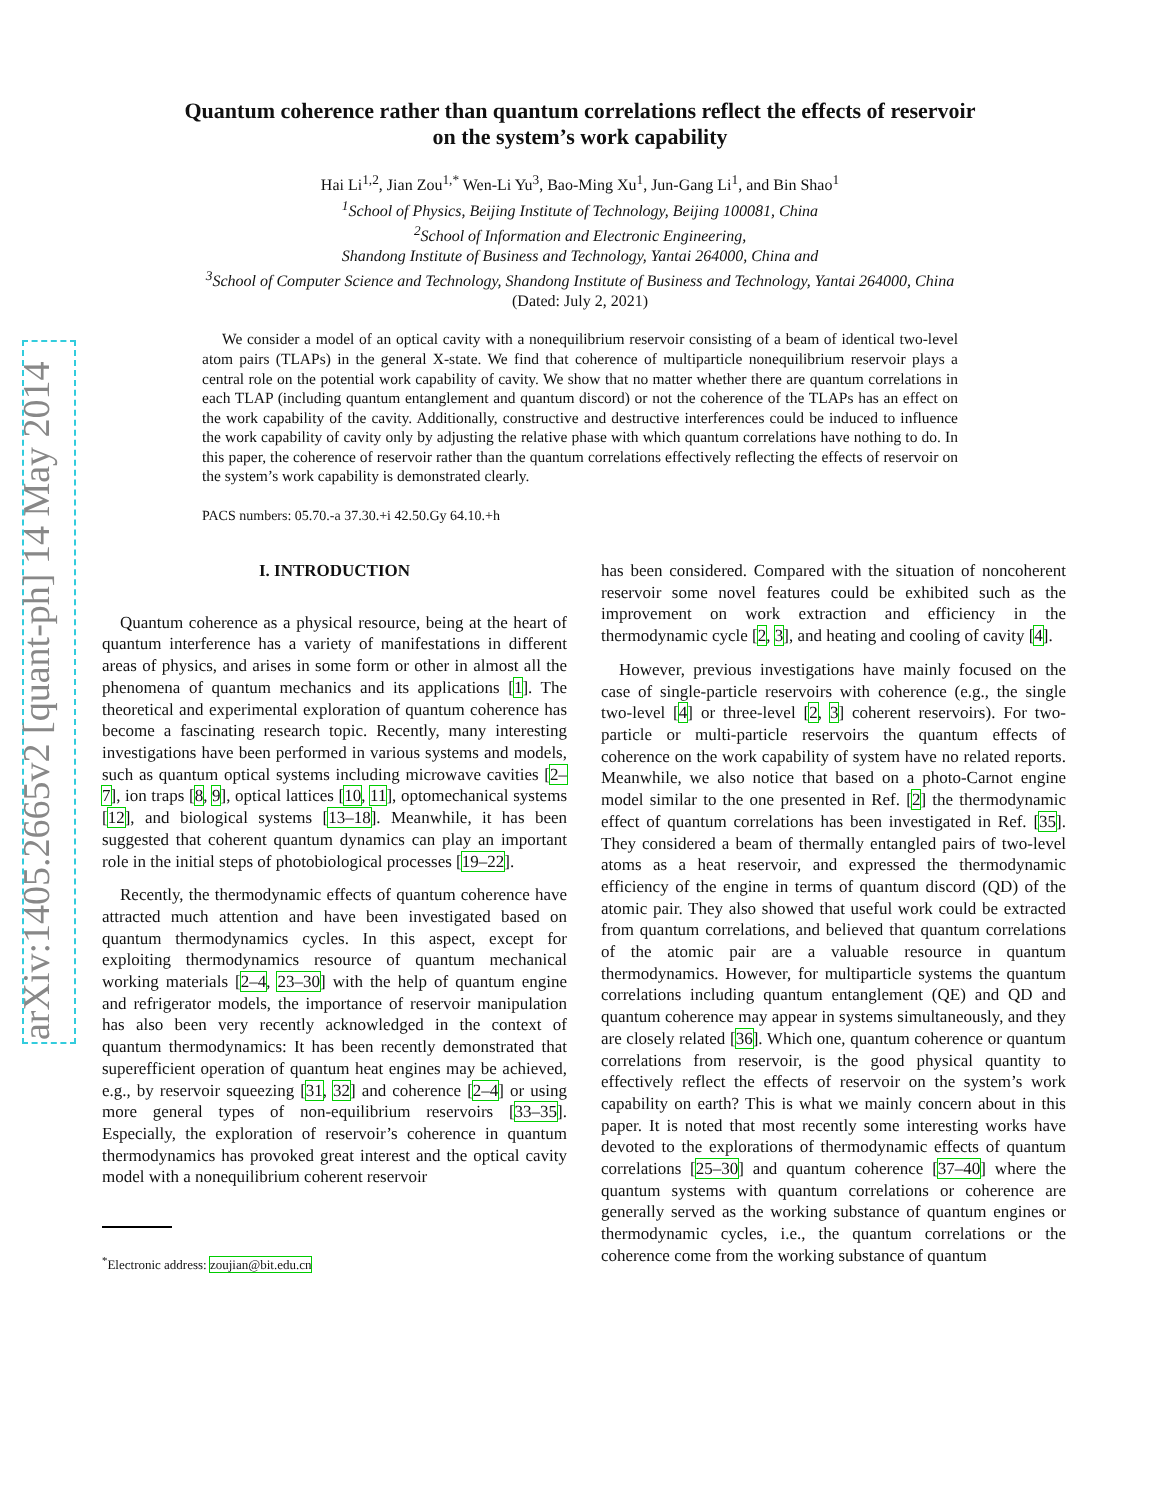arXiv:1405.2665v2 [quant-ph] 14 May 2014
Quantum coherence rather than quantum correlations reflect the effects of reservoir
on the system’s work capability
Hai Li<sup>1,2</sup>, Jian Zou<sup>1,*</sup> Wen-Li Yu<sup>3</sup>, Bao-Ming Xu<sup>1</sup>, Jun-Gang Li<sup>1</sup>, and Bin Shao<sup>1</sup>
<sup>1</sup> School of Physics, Beijing Institute of Technology, Beijing 100081, China
<sup>2</sup> School of Information and Electronic Engineering,
Shandong Institute of Business and Technology, Yantai 264000, China and
<sup>3</sup> School of Computer Science and Technology, Shandong Institute of Business and Technology, Yantai 264000, China
(Dated: July 2, 2021)
We consider a model of an optical cavity with a nonequilibrium reservoir consisting of a beam of identical two-level atom pairs (TLAPs) in the general X-state. We find that coherence of multiparticle nonequilibrium reservoir plays a central role on the potential work capability of cavity. We show that no matter whether there are quantum correlations in each TLAP (including quantum entanglement and quantum discord) or not the coherence of the TLAPs has an effect on the work capability of the cavity. Additionally, constructive and destructive interferences could be induced to influence the work capability of cavity only by adjusting the relative phase with which quantum correlations have nothing to do. In this paper, the coherence of reservoir rather than the quantum correlations effectively reflecting the effects of reservoir on the system’s work capability is demonstrated clearly.
PACS numbers: 05.70.-a 37.30.+i 42.50.Gy 64.10.+h
I. INTRODUCTION
Quantum coherence as a physical resource, being at the heart of quantum interference has a variety of manifestations in different areas of physics, and arises in some form or other in almost all the phenomena of quantum mechanics and its applications [1]. The theoretical and experimental exploration of quantum coherence has become a fascinating research topic. Recently, many interesting investigations have been performed in various systems and models, such as quantum optical systems including microwave cavities [2–7], ion traps [8, 9], optical lattices [10, 11], optomechanical systems [12], and biological systems [13–18]. Meanwhile, it has been suggested that coherent quantum dynamics can play an important role in the initial steps of photobiological processes [19–22].
Recently, the thermodynamic effects of quantum coherence have attracted much attention and have been investigated based on quantum thermodynamics cycles. In this aspect, except for exploiting thermodynamics resource of quantum mechanical working materials [2–4, 23–30] with the help of quantum engine and refrigerator models, the importance of reservoir manipulation has also been very recently acknowledged in the context of quantum thermodynamics: It has been recently demonstrated that superefficient operation of quantum heat engines may be achieved, e.g., by reservoir squeezing [31, 32] and coherence [2–4] or using more general types of non-equilibrium reservoirs [33–35]. Especially, the exploration of reservoir’s coherence in quantum thermodynamics has provoked great interest and the optical cavity model with a nonequilibrium coherent reservoir
<sup>*</sup> Electronic address: zoujian@bit.edu.cn
has been considered. Compared with the situation of noncoherent reservoir some novel features could be exhibited such as the improvement on work extraction and efficiency in the thermodynamic cycle [2, 3], and heating and cooling of cavity [4].
However, previous investigations have mainly focused on the case of single-particle reservoirs with coherence (e.g., the single two-level [4] or three-level [2, 3] coherent reservoirs). For two-particle or multi-particle reservoirs the quantum effects of coherence on the work capability of system have no related reports. Meanwhile, we also notice that based on a photo-Carnot engine model similar to the one presented in Ref. [2] the thermodynamic effect of quantum correlations has been investigated in Ref. [35]. They considered a beam of thermally entangled pairs of two-level atoms as a heat reservoir, and expressed the thermodynamic efficiency of the engine in terms of quantum discord (QD) of the atomic pair. They also showed that useful work could be extracted from quantum correlations, and believed that quantum correlations of the atomic pair are a valuable resource in quantum thermodynamics. However, for multiparticle systems the quantum correlations including quantum entanglement (QE) and QD and quantum coherence may appear in systems simultaneously, and they are closely related [36]. Which one, quantum coherence or quantum correlations from reservoir, is the good physical quantity to effectively reflect the effects of reservoir on the system’s work capability on earth? This is what we mainly concern about in this paper. It is noted that most recently some interesting works have devoted to the explorations of thermodynamic effects of quantum correlations [25–30] and quantum coherence [37–40] where the quantum systems with quantum correlations or coherence are generally served as the working substance of quantum engines or thermodynamic cycles, i.e., the quantum correlations or the coherence come from the working substance of quantum